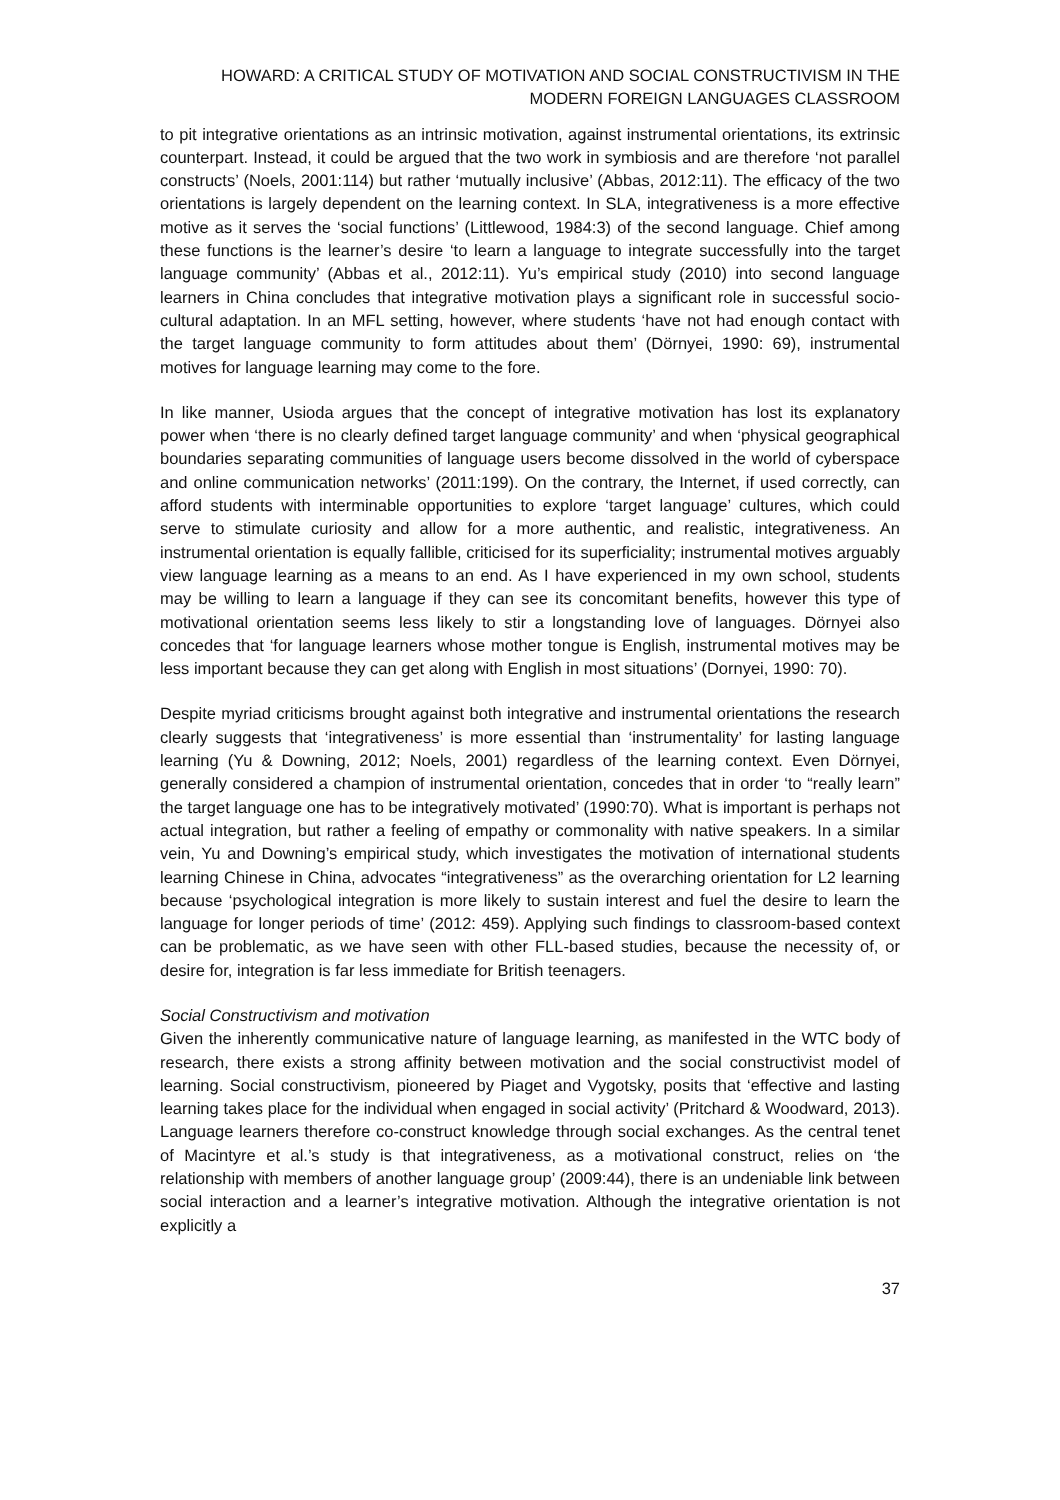HOWARD: A CRITICAL STUDY OF MOTIVATION AND SOCIAL CONSTRUCTIVISM IN THE
MODERN FOREIGN LANGUAGES CLASSROOM
to pit integrative orientations as an intrinsic motivation, against instrumental orientations, its extrinsic counterpart. Instead, it could be argued that the two work in symbiosis and are therefore ‘not parallel constructs’ (Noels, 2001:114) but rather ‘mutually inclusive’ (Abbas, 2012:11). The efficacy of the two orientations is largely dependent on the learning context. In SLA, integrativeness is a more effective motive as it serves the ‘social functions’ (Littlewood, 1984:3) of the second language. Chief among these functions is the learner’s desire ‘to learn a language to integrate successfully into the target language community’ (Abbas et al., 2012:11). Yu’s empirical study (2010) into second language learners in China concludes that integrative motivation plays a significant role in successful socio-cultural adaptation. In an MFL setting, however, where students ‘have not had enough contact with the target language community to form attitudes about them’ (Dörnyei, 1990: 69), instrumental motives for language learning may come to the fore.
In like manner, Usioda argues that the concept of integrative motivation has lost its explanatory power when ‘there is no clearly defined target language community’ and when ‘physical geographical boundaries separating communities of language users become dissolved in the world of cyberspace and online communication networks’ (2011:199). On the contrary, the Internet, if used correctly, can afford students with interminable opportunities to explore ‘target language’ cultures, which could serve to stimulate curiosity and allow for a more authentic, and realistic, integrativeness. An instrumental orientation is equally fallible, criticised for its superficiality; instrumental motives arguably view language learning as a means to an end. As I have experienced in my own school, students may be willing to learn a language if they can see its concomitant benefits, however this type of motivational orientation seems less likely to stir a longstanding love of languages. Dörnyei also concedes that ‘for language learners whose mother tongue is English, instrumental motives may be less important because they can get along with English in most situations’ (Dornyei, 1990: 70).
Despite myriad criticisms brought against both integrative and instrumental orientations the research clearly suggests that ‘integrativeness’ is more essential than ‘instrumentality’ for lasting language learning (Yu & Downing, 2012; Noels, 2001) regardless of the learning context. Even Dörnyei, generally considered a champion of instrumental orientation, concedes that in order ‘to “really learn” the target language one has to be integratively motivated’ (1990:70). What is important is perhaps not actual integration, but rather a feeling of empathy or commonality with native speakers. In a similar vein, Yu and Downing’s empirical study, which investigates the motivation of international students learning Chinese in China, advocates “integrativeness” as the overarching orientation for L2 learning because ‘psychological integration is more likely to sustain interest and fuel the desire to learn the language for longer periods of time’ (2012: 459). Applying such findings to classroom-based context can be problematic, as we have seen with other FLL-based studies, because the necessity of, or desire for, integration is far less immediate for British teenagers.
Social Constructivism and motivation
Given the inherently communicative nature of language learning, as manifested in the WTC body of research, there exists a strong affinity between motivation and the social constructivist model of learning. Social constructivism, pioneered by Piaget and Vygotsky, posits that ‘effective and lasting learning takes place for the individual when engaged in social activity’ (Pritchard & Woodward, 2013). Language learners therefore co-construct knowledge through social exchanges. As the central tenet of Macintyre et al.’s study is that integrativeness, as a motivational construct, relies on ‘the relationship with members of another language group’ (2009:44), there is an undeniable link between social interaction and a learner’s integrative motivation. Although the integrative orientation is not explicitly a
37